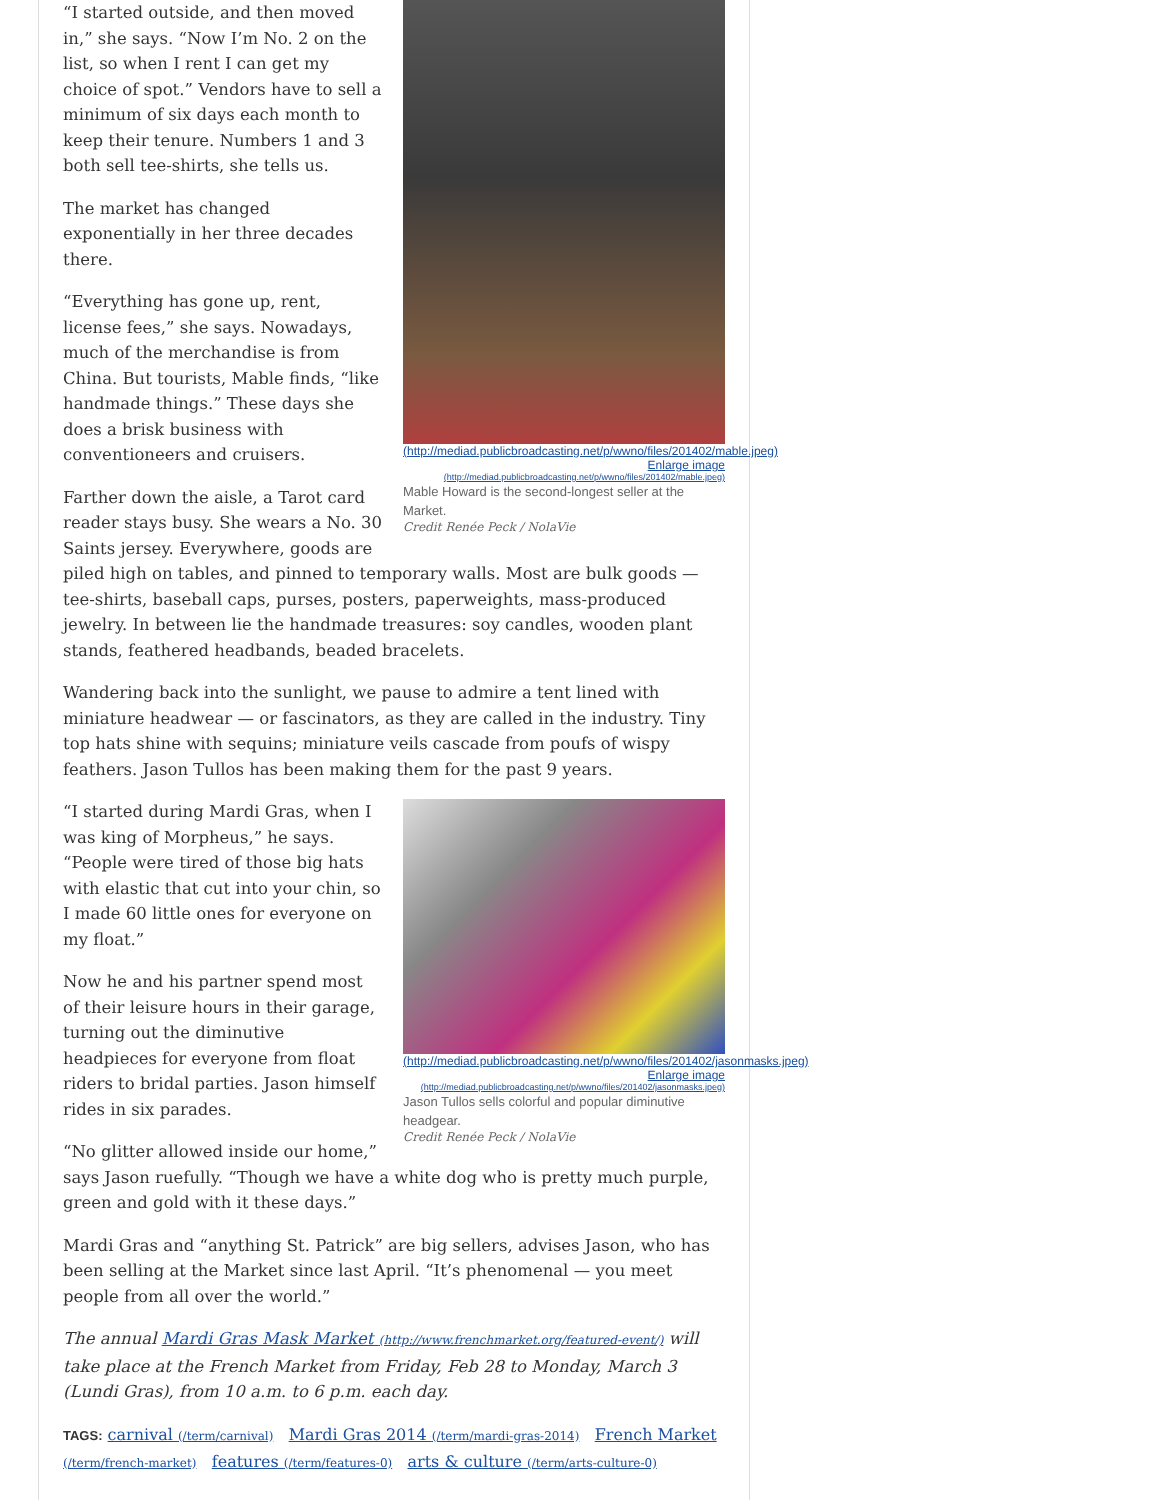(http://mediad.publicbroadcasting.net/p/wwno/files/201402/mable.jpeg)
Enlarge image
(http://mediad.publicbroadcasting.net/p/wwno/files/201402/mable.jpeg)
Mable Howard is the second-longest seller at the Market.
Credit Renée Peck / NolaVie
“I started outside, and then moved in,” she says. “Now I’m No. 2 on the list, so when I rent I can get my choice of spot.” Vendors have to sell a minimum of six days each month to keep their tenure. Numbers 1 and 3 both sell tee-shirts, she tells us.
The market has changed exponentially in her three decades there.
“Everything has gone up, rent, license fees,” she says. Nowadays, much of the merchandise is from China. But tourists, Mable finds, “like handmade things.” These days she does a brisk business with conventioneers and cruisers.
Farther down the aisle, a Tarot card reader stays busy. She wears a No. 30 Saints jersey. Everywhere, goods are piled high on tables, and pinned to temporary walls. Most are bulk goods — tee-shirts, baseball caps, purses, posters, paperweights, mass-produced jewelry. In between lie the handmade treasures: soy candles, wooden plant stands, feathered headbands, beaded bracelets.
Wandering back into the sunlight, we pause to admire a tent lined with miniature headwear — or fascinators, as they are called in the industry. Tiny top hats shine with sequins; miniature veils cascade from poufs of wispy feathers. Jason Tullos has been making them for the past 9 years.
(http://mediad.publicbroadcasting.net/p/wwno/files/201402/jasonmasks.jpeg)
Enlarge image
(http://mediad.publicbroadcasting.net/p/wwno/files/201402/jasonmasks.jpeg)
Jason Tullos sells colorful and popular diminutive headgear.
Credit Renée Peck / NolaVie
“I started during Mardi Gras, when I was king of Morpheus,” he says. “People were tired of those big hats with elastic that cut into your chin, so I made 60 little ones for everyone on my float.”
Now he and his partner spend most of their leisure hours in their garage, turning out the diminutive headpieces for everyone from float riders to bridal parties. Jason himself rides in six parades.
“No glitter allowed inside our home,” says Jason ruefully. “Though we have a white dog who is pretty much purple, green and gold with it these days.”
Mardi Gras and “anything St. Patrick” are big sellers, advises Jason, who has been selling at the Market since last April. “It’s phenomenal — you meet people from all over the world.”
The annual Mardi Gras Mask Market (http://www.frenchmarket.org/featured-event/) will take place at the French Market from Friday, Feb 28 to Monday, March 3 (Lundi Gras), from 10 a.m. to 6 p.m. each day.
TAGS: carnival (/term/carnival) Mardi Gras 2014 (/term/mardi-gras-2014) French Market (/term/french-market) features (/term/features-0) arts & culture (/term/arts-culture-0)